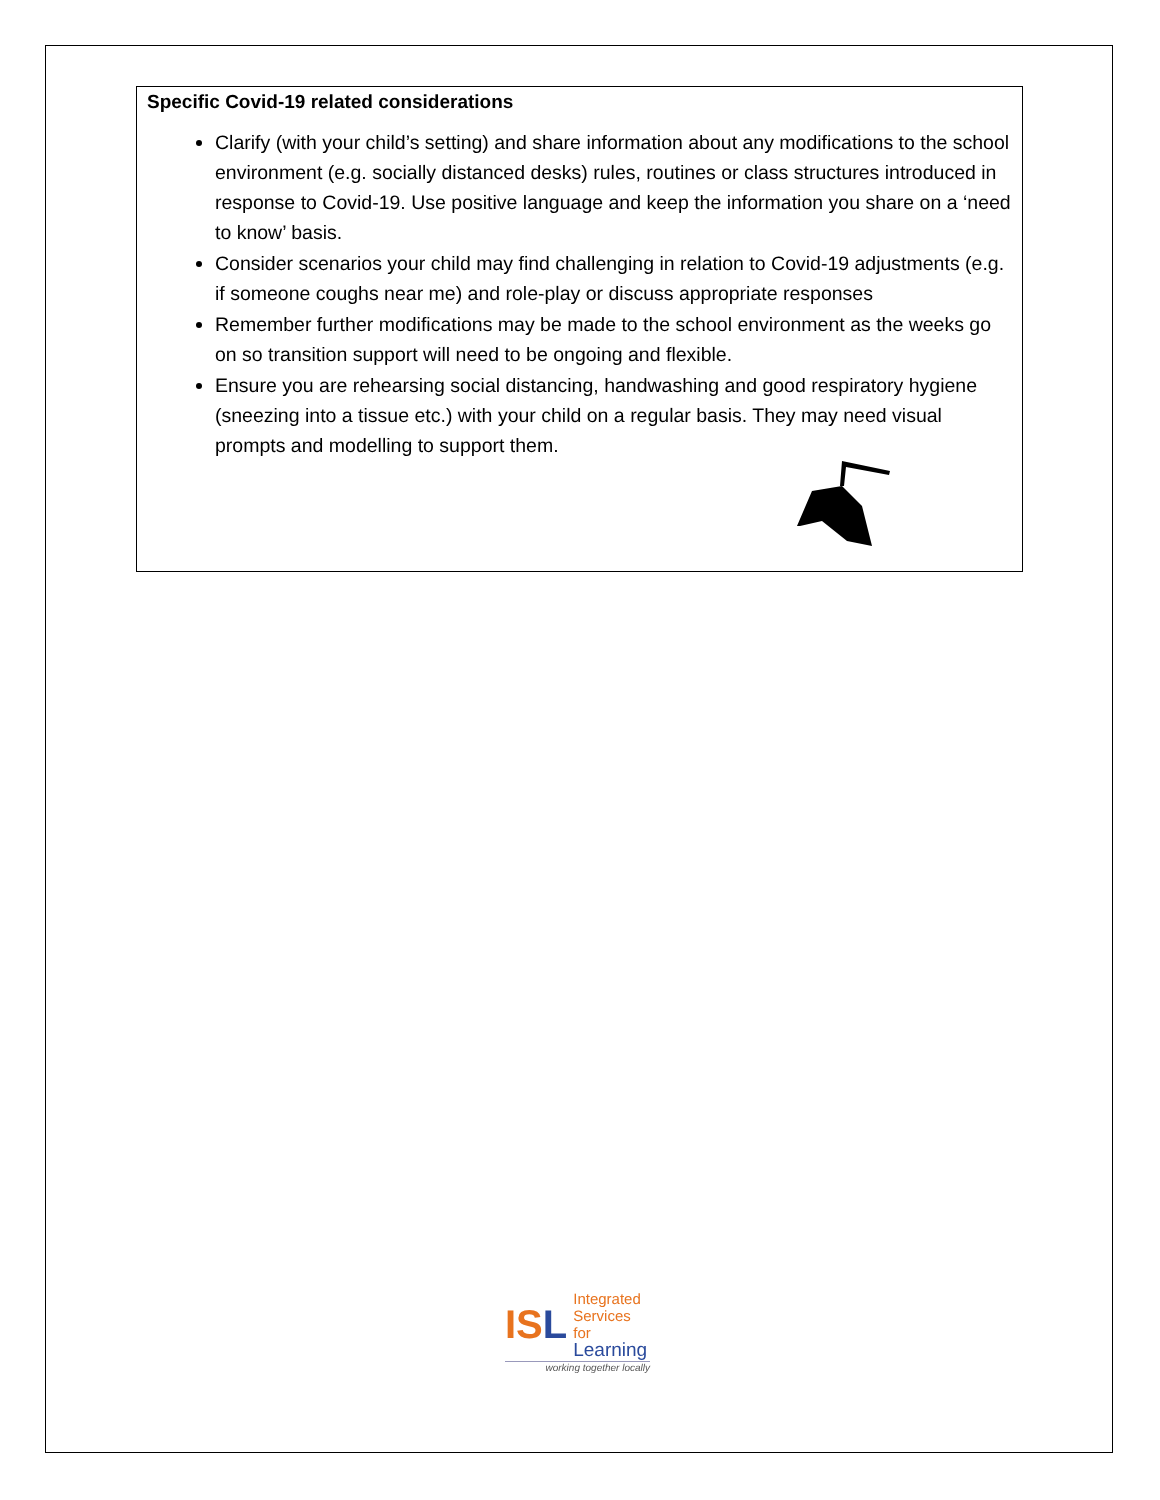Specific Covid-19 related considerations
Clarify (with your child’s setting) and share information about any modifications to the school environment (e.g. socially distanced desks) rules, routines or class structures introduced in response to Covid-19. Use positive language and keep the information you share on a ‘need to know’ basis.
Consider scenarios your child may find challenging in relation to Covid-19 adjustments (e.g. if someone coughs near me) and role-play or discuss appropriate responses
Remember further modifications may be made to the school environment as the weeks go on so transition support will need to be ongoing and flexible.
Ensure you are rehearsing social distancing, handwashing and good respiratory hygiene (sneezing into a tissue etc.) with your child on a regular basis. They may need visual prompts and modelling to support them.
ISL
Integrated
Services for
Learning
working together locally